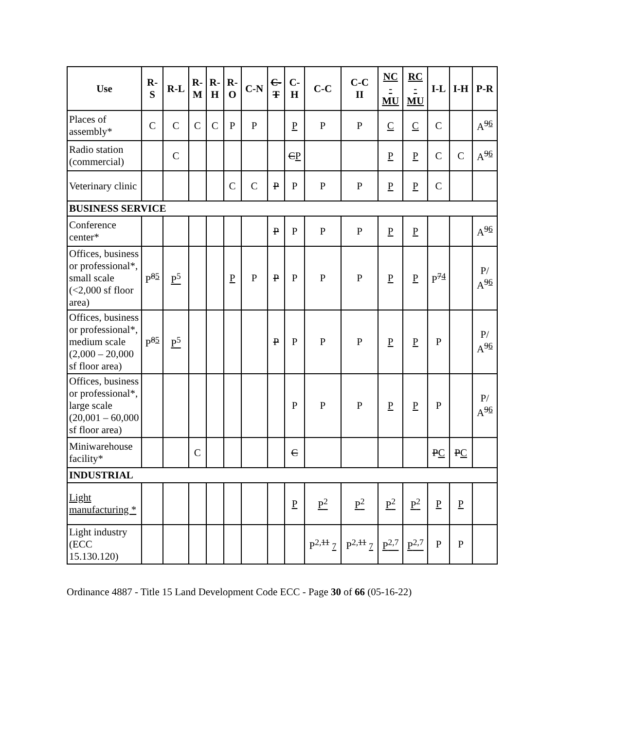| Use | R- S | R-L | R- M | R- H | R- O | C-N | C- T | C- H | C-C | C-C II | NC - MU | RC - MU | I-L | I-H | P-R |
| --- | --- | --- | --- | --- | --- | --- | --- | --- | --- | --- | --- | --- | --- | --- | --- |
| Places of assembly* | C | C | C | C | P | P | | P | P | P | C | C | C | | A<sup>96</sup> |
| Radio station (commercial) | | C | | | | | | C P | | | P | P | C | C | A<sup>96</sup> |
| Veterinary clinic | | | | | C | C | P | P | P | P | P | P | C | | |
| BUSINESS SERVICE | | | | | | | | | | | | | | | |
| Conference center* | | | | | | | P | P | P | P | P | P | | | A<sup>96</sup> |
| Offices, business or professional*, small scale (<2,000 sf floor area) | P<sup>85</sup> | P<sup>5</sup> | | | P | P | P | P | P | P | P | P | P<sup>74</sup> | | P/ A<sup>96</sup> |
| Offices, business or professional*, medium scale (2,000 – 20,000 sf floor area) | P<sup>85</sup> | P<sup>5</sup> | | | | | P | P | P | P | P | P | P | | P/ A<sup>96</sup> |
| Offices, business or professional*, large scale (20,001 – 60,000 sf floor area) | | | | | | | | P | P | P | P | P | P | | P/ A<sup>96</sup> |
| Miniwarehouse facility* | | | C | | | | | C | | | | | P C | P C | |
| INDUSTRIAL | | | | | | | | | | | | | | | |
| Light manufacturing * | | | | | | | | P | P<sup>2</sup> | P<sup>2</sup> | P<sup>2</sup> | P<sup>2</sup> | P | P | |
| Light industry (ECC 15.130.120) | | | | | | | | | P<sup>2,11</sup> 7 | P<sup>2,11</sup> 7 | P<sup>2,7</sup> | P<sup>2,7</sup> | P | P | |
Ordinance 4887 - Title 15 Land Development Code ECC - Page 30 of 66 (05-16-22)